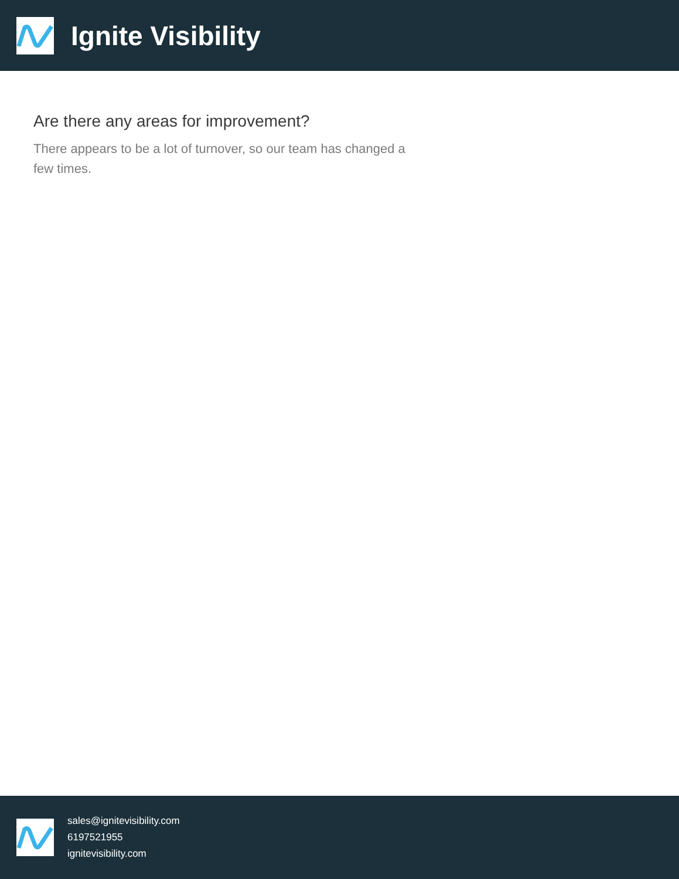Ignite Visibility
Are there any areas for improvement?
There appears to be a lot of turnover, so our team has changed a few times.
sales@ignitevisibility.com
6197521955
ignitevisibility.com